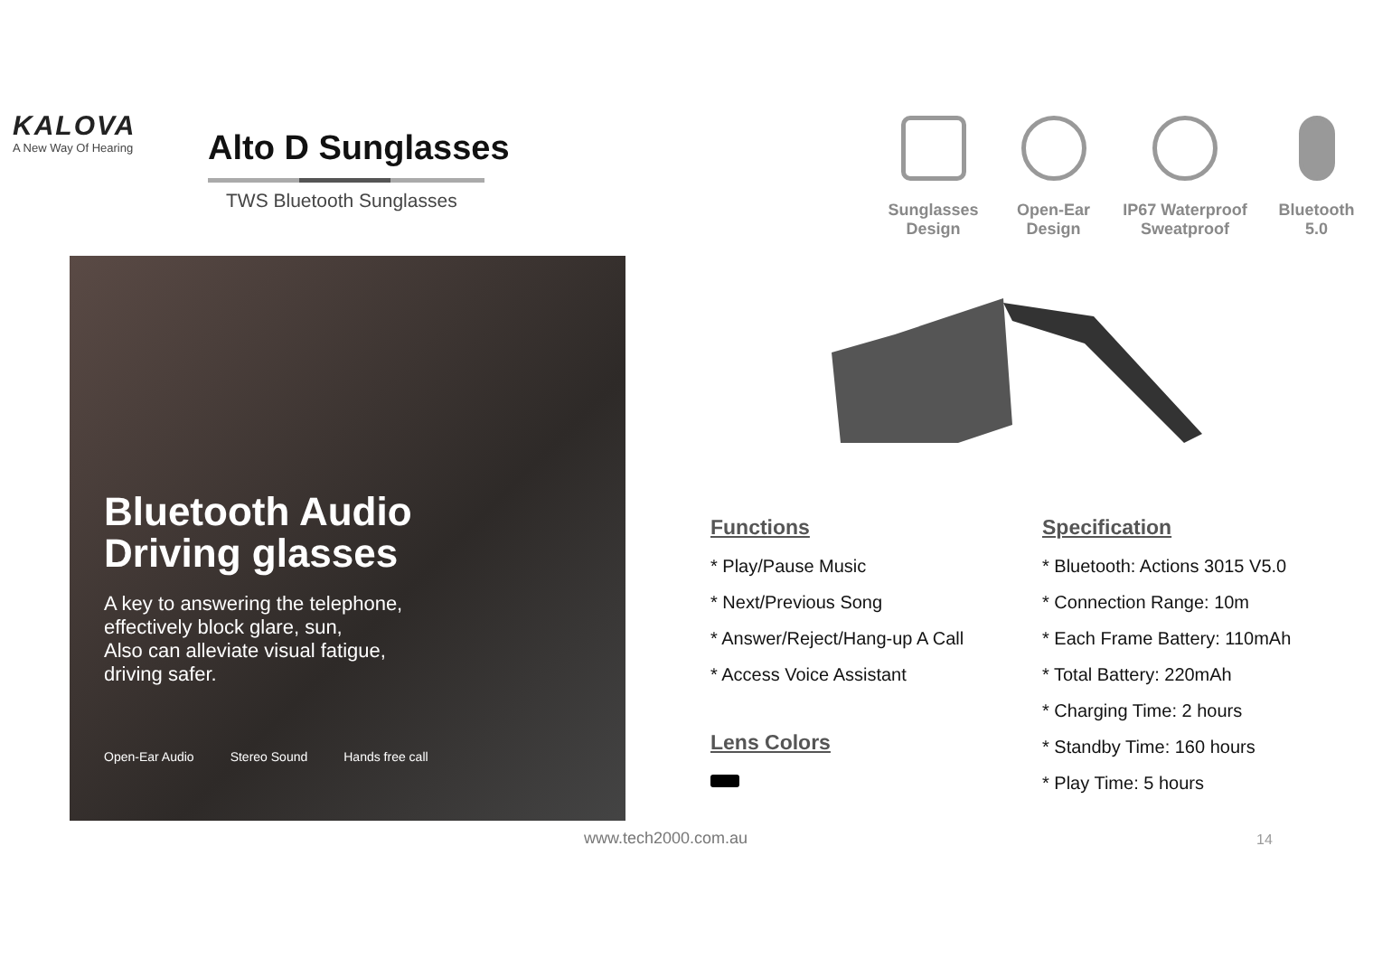KALOVA
A New Way Of Hearing
Alto D Sunglasses
TWS Bluetooth Sunglasses
Sunglasses
Design
Open-Ear
Design
IP67 Waterproof
Sweatproof
Bluetooth
5.0
Bluetooth Audio
Driving glasses
A key to answering the telephone,
effectively block glare, sun,
Also can alleviate visual fatigue,
driving safer.
Open-Ear Audio Stereo Sound Hands free call
Functions
* Play/Pause Music
* Next/Previous Song
* Answer/Reject/Hang-up A Call
* Access Voice Assistant
Lens Colors
Specification
* Bluetooth: Actions 3015 V5.0
* Connection Range: 10m
* Each Frame Battery: 110mAh
* Total Battery: 220mAh
* Charging Time: 2 hours
* Standby Time: 160 hours
* Play Time: 5 hours
www.tech2000.com.au 14